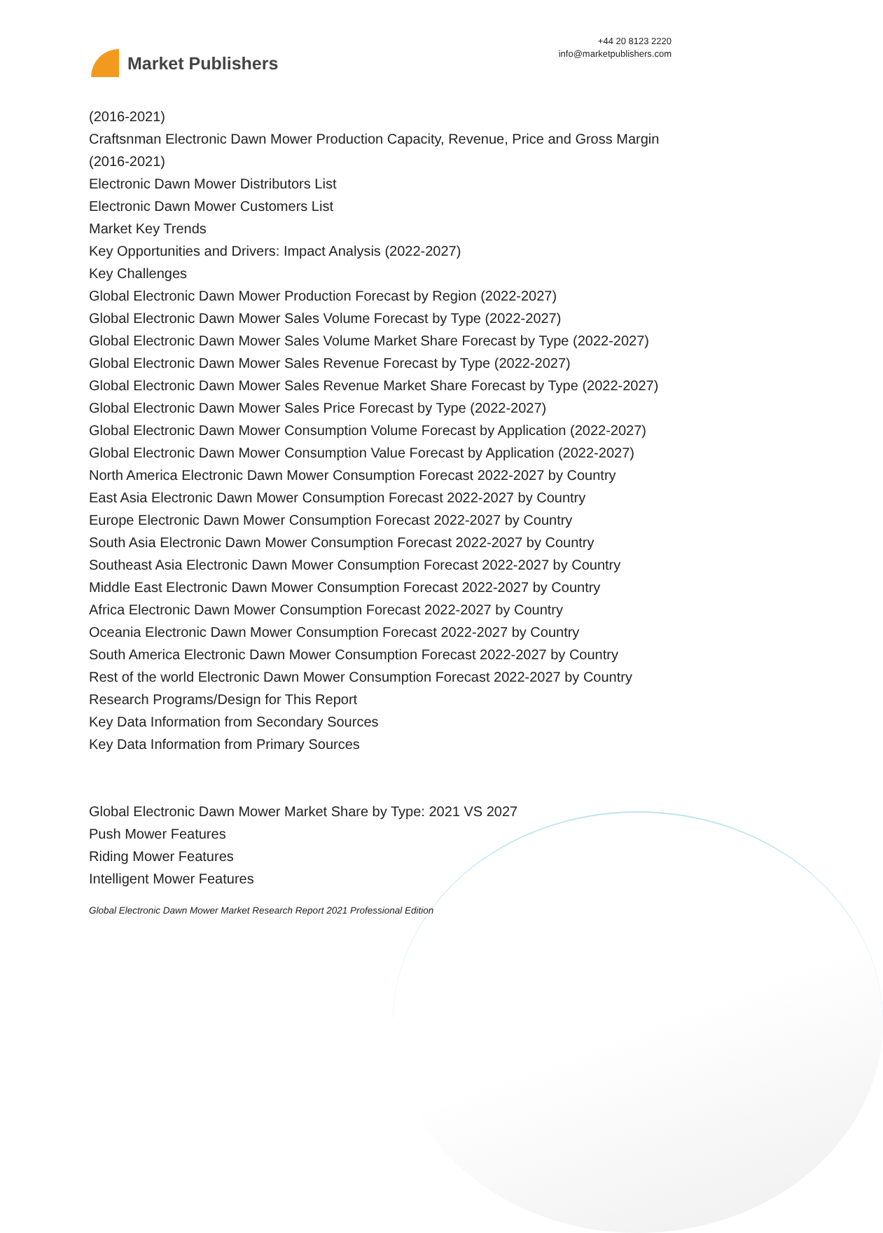Market Publishers
+44 20 8123 2220
info@marketpublishers.com
(2016-2021)
Craftsnman Electronic Dawn Mower Production Capacity, Revenue, Price and Gross Margin (2016-2021)
Electronic Dawn Mower Distributors List
Electronic Dawn Mower Customers List
Market Key Trends
Key Opportunities and Drivers: Impact Analysis (2022-2027)
Key Challenges
Global Electronic Dawn Mower Production Forecast by Region (2022-2027)
Global Electronic Dawn Mower Sales Volume Forecast by Type (2022-2027)
Global Electronic Dawn Mower Sales Volume Market Share Forecast by Type (2022-2027)
Global Electronic Dawn Mower Sales Revenue Forecast by Type (2022-2027)
Global Electronic Dawn Mower Sales Revenue Market Share Forecast by Type (2022-2027)
Global Electronic Dawn Mower Sales Price Forecast by Type (2022-2027)
Global Electronic Dawn Mower Consumption Volume Forecast by Application (2022-2027)
Global Electronic Dawn Mower Consumption Value Forecast by Application (2022-2027)
North America Electronic Dawn Mower Consumption Forecast 2022-2027 by Country
East Asia Electronic Dawn Mower Consumption Forecast 2022-2027 by Country
Europe Electronic Dawn Mower Consumption Forecast 2022-2027 by Country
South Asia Electronic Dawn Mower Consumption Forecast 2022-2027 by Country
Southeast Asia Electronic Dawn Mower Consumption Forecast 2022-2027 by Country
Middle East Electronic Dawn Mower Consumption Forecast 2022-2027 by Country
Africa Electronic Dawn Mower Consumption Forecast 2022-2027 by Country
Oceania Electronic Dawn Mower Consumption Forecast 2022-2027 by Country
South America Electronic Dawn Mower Consumption Forecast 2022-2027 by Country
Rest of the world Electronic Dawn Mower Consumption Forecast 2022-2027 by Country
Research Programs/Design for This Report
Key Data Information from Secondary Sources
Key Data Information from Primary Sources
Global Electronic Dawn Mower Market Share by Type: 2021 VS 2027
Push Mower Features
Riding Mower Features
Intelligent Mower Features
Global Electronic Dawn Mower Market Research Report 2021 Professional Edition